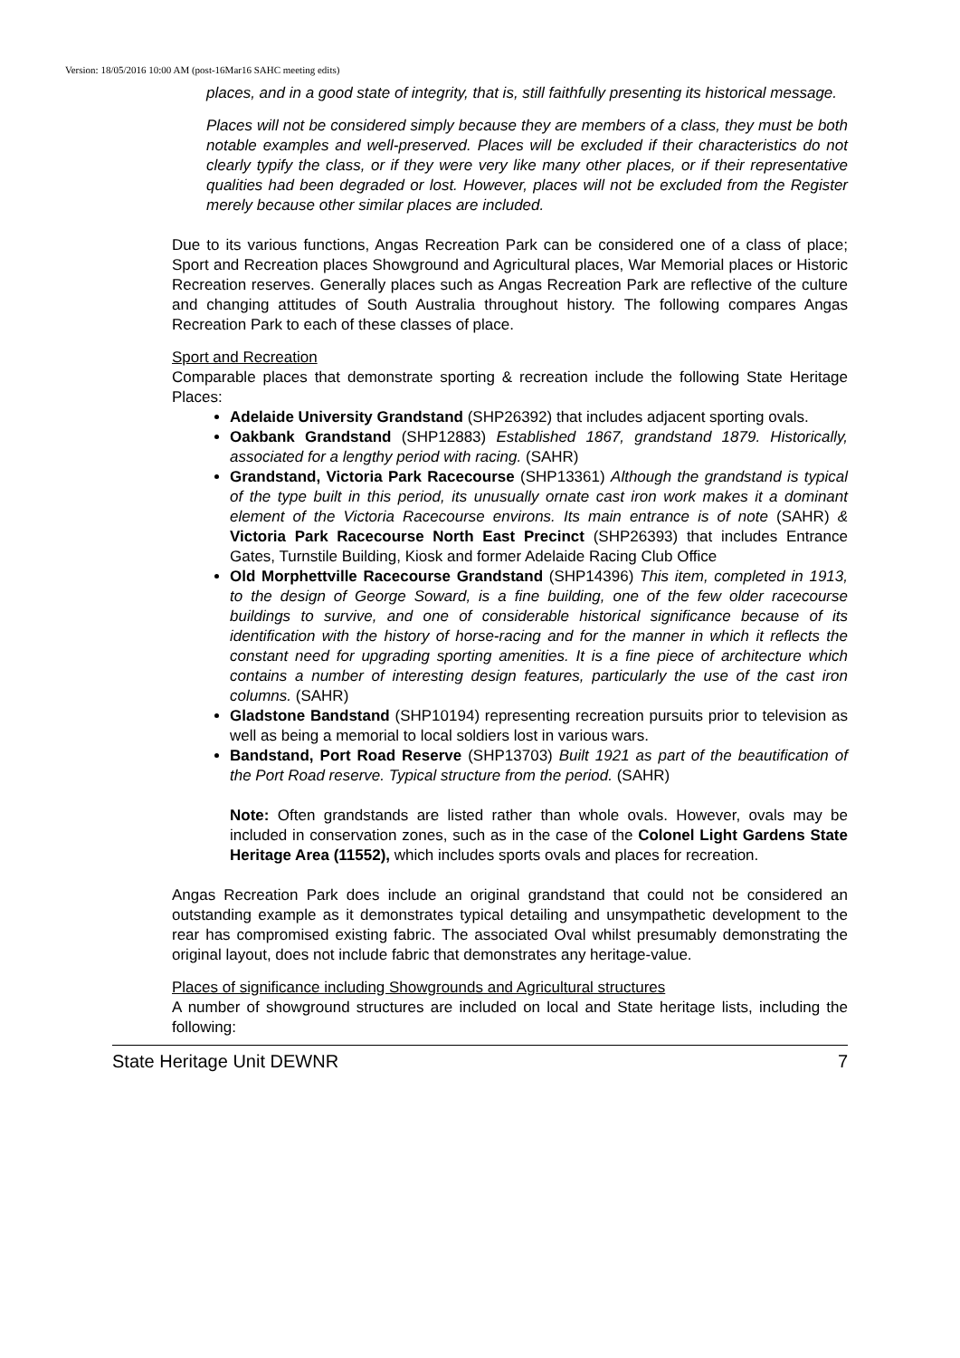Version: 18/05/2016 10:00 AM (post-16Mar16 SAHC meeting edits)
places, and in a good state of integrity, that is, still faithfully presenting its historical message.
Places will not be considered simply because they are members of a class, they must be both notable examples and well-preserved. Places will be excluded if their characteristics do not clearly typify the class, or if they were very like many other places, or if their representative qualities had been degraded or lost. However, places will not be excluded from the Register merely because other similar places are included.
Due to its various functions, Angas Recreation Park can be considered one of a class of place; Sport and Recreation places Showground and Agricultural places, War Memorial places or Historic Recreation reserves. Generally places such as Angas Recreation Park are reflective of the culture and changing attitudes of South Australia throughout history. The following compares Angas Recreation Park to each of these classes of place.
Sport and Recreation
Comparable places that demonstrate sporting & recreation include the following State Heritage Places:
Adelaide University Grandstand (SHP26392) that includes adjacent sporting ovals.
Oakbank Grandstand (SHP12883) Established 1867, grandstand 1879. Historically, associated for a lengthy period with racing. (SAHR)
Grandstand, Victoria Park Racecourse (SHP13361) Although the grandstand is typical of the type built in this period, its unusually ornate cast iron work makes it a dominant element of the Victoria Racecourse environs. Its main entrance is of note (SAHR) & Victoria Park Racecourse North East Precinct (SHP26393) that includes Entrance Gates, Turnstile Building, Kiosk and former Adelaide Racing Club Office
Old Morphettville Racecourse Grandstand (SHP14396) This item, completed in 1913, to the design of George Soward, is a fine building, one of the few older racecourse buildings to survive, and one of considerable historical significance because of its identification with the history of horse-racing and for the manner in which it reflects the constant need for upgrading sporting amenities. It is a fine piece of architecture which contains a number of interesting design features, particularly the use of the cast iron columns. (SAHR)
Gladstone Bandstand (SHP10194) representing recreation pursuits prior to television as well as being a memorial to local soldiers lost in various wars.
Bandstand, Port Road Reserve (SHP13703) Built 1921 as part of the beautification of the Port Road reserve. Typical structure from the period. (SAHR)
Note: Often grandstands are listed rather than whole ovals. However, ovals may be included in conservation zones, such as in the case of the Colonel Light Gardens State Heritage Area (11552), which includes sports ovals and places for recreation.
Angas Recreation Park does include an original grandstand that could not be considered an outstanding example as it demonstrates typical detailing and unsympathetic development to the rear has compromised existing fabric. The associated Oval whilst presumably demonstrating the original layout, does not include fabric that demonstrates any heritage-value.
Places of significance including Showgrounds and Agricultural structures
A number of showground structures are included on local and State heritage lists, including the following:
State Heritage Unit DEWNR 7